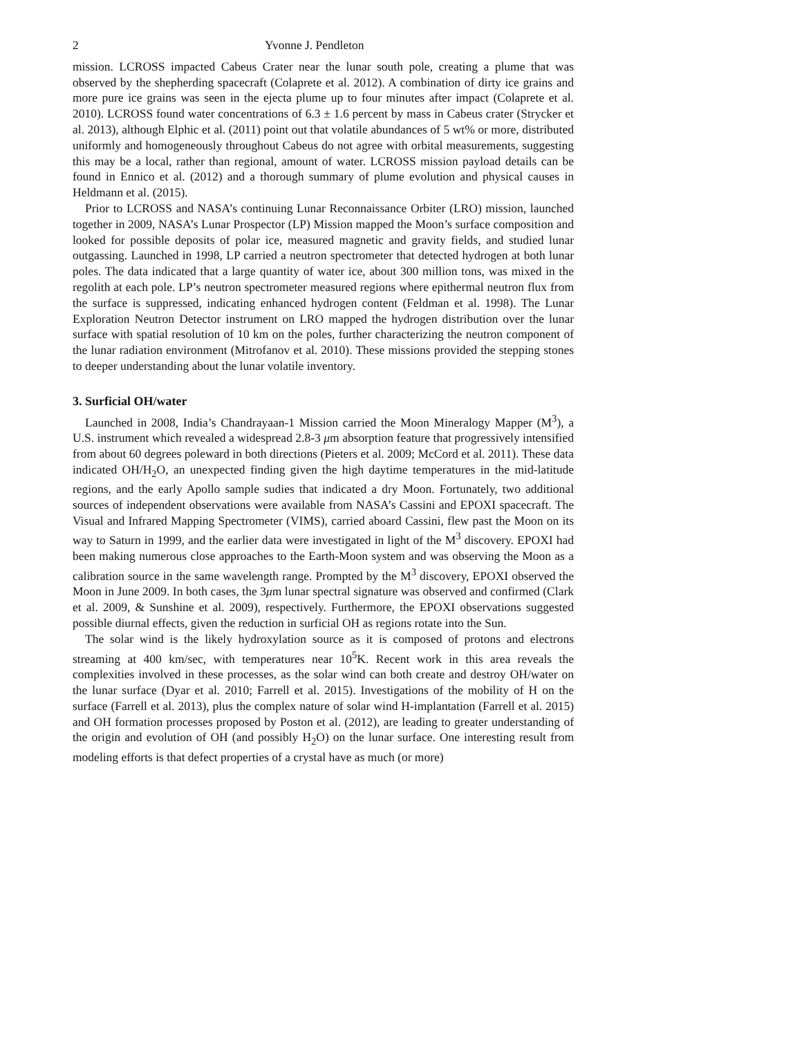2 Yvonne J. Pendleton
mission. LCROSS impacted Cabeus Crater near the lunar south pole, creating a plume that was observed by the shepherding spacecraft (Colaprete et al. 2012). A combination of dirty ice grains and more pure ice grains was seen in the ejecta plume up to four minutes after impact (Colaprete et al. 2010). LCROSS found water concentrations of 6.3 ± 1.6 percent by mass in Cabeus crater (Strycker et al. 2013), although Elphic et al. (2011) point out that volatile abundances of 5 wt% or more, distributed uniformly and homogeneously throughout Cabeus do not agree with orbital measurements, suggesting this may be a local, rather than regional, amount of water. LCROSS mission payload details can be found in Ennico et al. (2012) and a thorough summary of plume evolution and physical causes in Heldmann et al. (2015).
Prior to LCROSS and NASA’s continuing Lunar Reconnaissance Orbiter (LRO) mission, launched together in 2009, NASA’s Lunar Prospector (LP) Mission mapped the Moon’s surface composition and looked for possible deposits of polar ice, measured magnetic and gravity fields, and studied lunar outgassing. Launched in 1998, LP carried a neutron spectrometer that detected hydrogen at both lunar poles. The data indicated that a large quantity of water ice, about 300 million tons, was mixed in the regolith at each pole. LP’s neutron spectrometer measured regions where epithermal neutron flux from the surface is suppressed, indicating enhanced hydrogen content (Feldman et al. 1998). The Lunar Exploration Neutron Detector instrument on LRO mapped the hydrogen distribution over the lunar surface with spatial resolution of 10 km on the poles, further characterizing the neutron component of the lunar radiation environment (Mitrofanov et al. 2010). These missions provided the stepping stones to deeper understanding about the lunar volatile inventory.
3. Surficial OH/water
Launched in 2008, India’s Chandrayaan-1 Mission carried the Moon Mineralogy Mapper (M<sup>3</sup>), a U.S. instrument which revealed a widespread 2.8-3 μm absorption feature that progressively intensified from about 60 degrees poleward in both directions (Pieters et al. 2009; McCord et al. 2011). These data indicated OH/H<sub>2</sub>O, an unexpected finding given the high daytime temperatures in the mid-latitude regions, and the early Apollo sample sudies that indicated a dry Moon. Fortunately, two additional sources of independent observations were available from NASA’s Cassini and EPOXI spacecraft. The Visual and Infrared Mapping Spectrometer (VIMS), carried aboard Cassini, flew past the Moon on its way to Saturn in 1999, and the earlier data were investigated in light of the M<sup>3</sup> discovery. EPOXI had been making numerous close approaches to the Earth-Moon system and was observing the Moon as a calibration source in the same wavelength range. Prompted by the M<sup>3</sup> discovery, EPOXI observed the Moon in June 2009. In both cases, the 3μm lunar spectral signature was observed and confirmed (Clark et al. 2009, & Sunshine et al. 2009), respectively. Furthermore, the EPOXI observations suggested possible diurnal effects, given the reduction in surficial OH as regions rotate into the Sun.
The solar wind is the likely hydroxylation source as it is composed of protons and electrons streaming at 400 km/sec, with temperatures near 10<sup>5</sup>K. Recent work in this area reveals the complexities involved in these processes, as the solar wind can both create and destroy OH/water on the lunar surface (Dyar et al. 2010; Farrell et al. 2015). Investigations of the mobility of H on the surface (Farrell et al. 2013), plus the complex nature of solar wind H-implantation (Farrell et al. 2015) and OH formation processes proposed by Poston et al. (2012), are leading to greater understanding of the origin and evolution of OH (and possibly H<sub>2</sub>O) on the lunar surface. One interesting result from modeling efforts is that defect properties of a crystal have as much (or more)